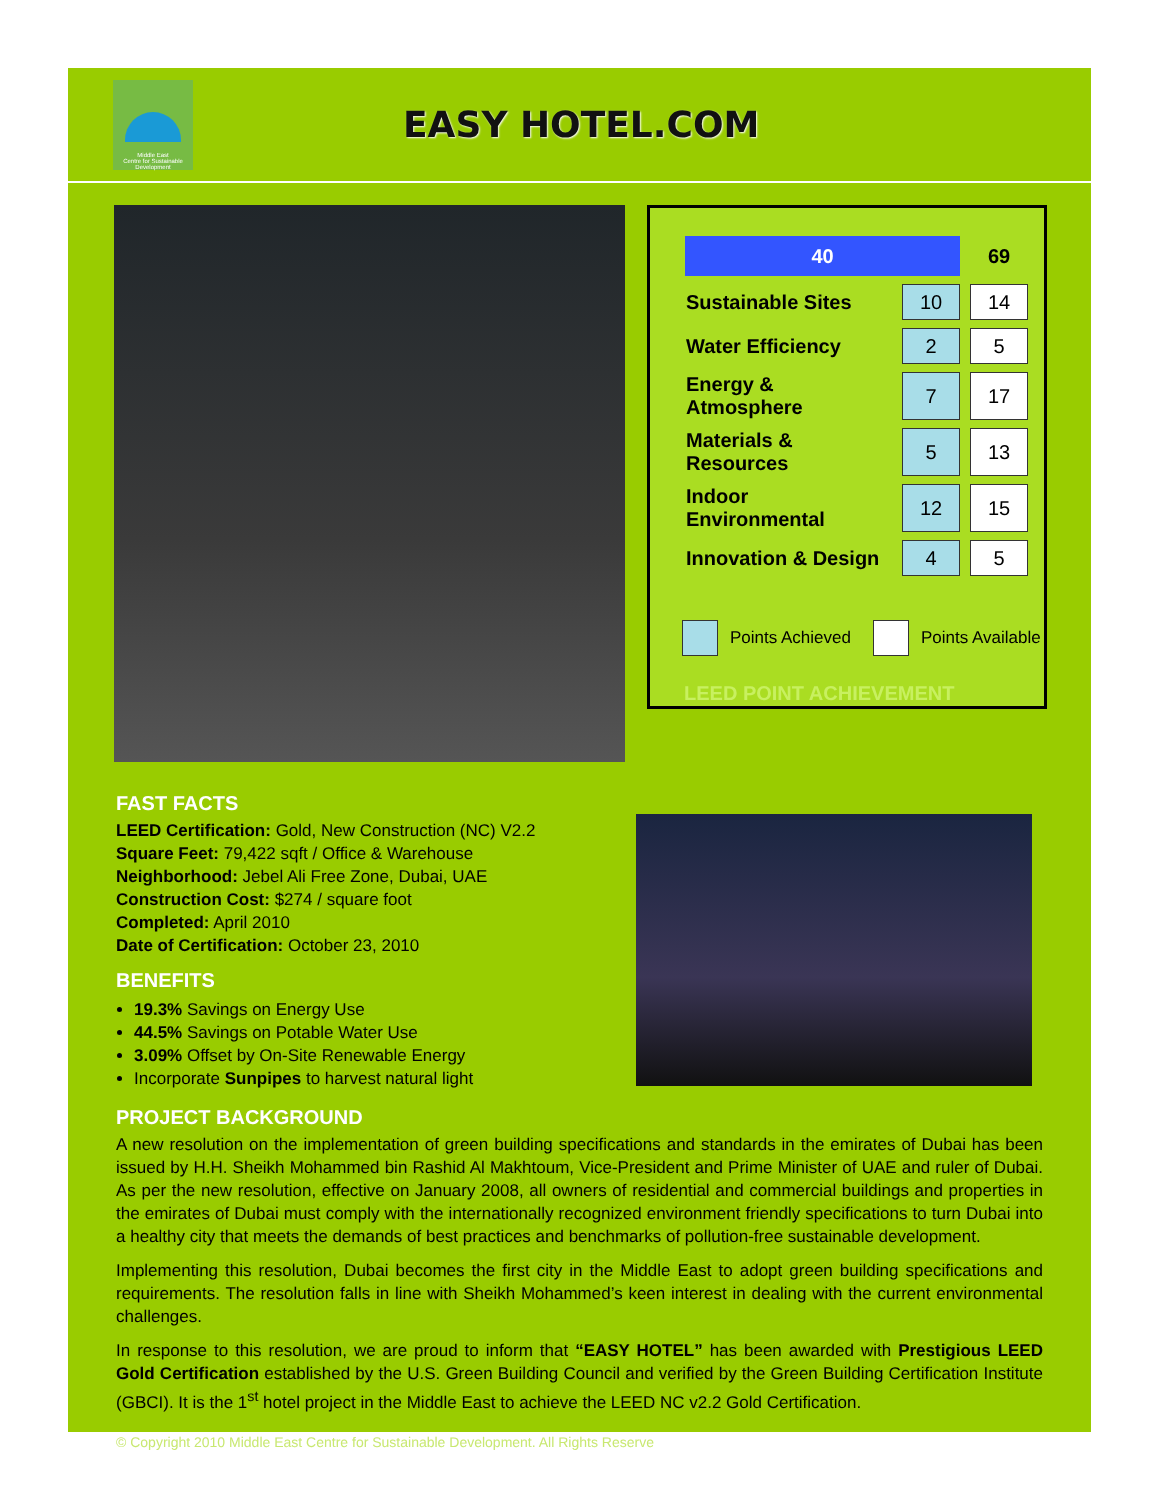Middle East
Centre for Sustainable
Development
EASY HOTEL.COM
| 40 | | 69 |
| Sustainable Sites | 10 | 14 |
| Water Efficiency | 2 | 5 |
| Energy & Atmosphere | 7 | 17 |
| Materials & Resources | 5 | 13 |
| Indoor Environmental | 12 | 15 |
| Innovation & Design | 4 | 5 |
Points Achieved Points Available
LEED POINT ACHIEVEMENT
FAST FACTS
LEED Certification: Gold, New Construction (NC) V2.2
Square Feet: 79,422 sqft / Office & Warehouse
Neighborhood: Jebel Ali Free Zone, Dubai, UAE
Construction Cost: $274 / square foot
Completed: April 2010
Date of Certification: October 23, 2010
BENEFITS
19.3% Savings on Energy Use
44.5% Savings on Potable Water Use
3.09% Offset by On-Site Renewable Energy
Incorporate Sunpipes to harvest natural light
PROJECT BACKGROUND
A new resolution on the implementation of green building specifications and standards in the emirates of Dubai has been issued by H.H. Sheikh Mohammed bin Rashid Al Makhtoum, Vice-President and Prime Minister of UAE and ruler of Dubai. As per the new resolution, effective on January 2008, all owners of residential and commercial buildings and properties in the emirates of Dubai must comply with the internationally recognized environment friendly specifications to turn Dubai into a healthy city that meets the demands of best practices and benchmarks of pollution-free sustainable development.
Implementing this resolution, Dubai becomes the first city in the Middle East to adopt green building specifications and requirements. The resolution falls in line with Sheikh Mohammed’s keen interest in dealing with the current environmental challenges.
In response to this resolution, we are proud to inform that “EASY HOTEL” has been awarded with Prestigious LEED Gold Certification established by the U.S. Green Building Council and verified by the Green Building Certification Institute (GBCI). It is the 1<sup>st</sup> hotel project in the Middle East to achieve the LEED NC v2.2 Gold Certification.
© Copyright 2010 Middle East Centre for Sustainable Development. All Rights Reserve